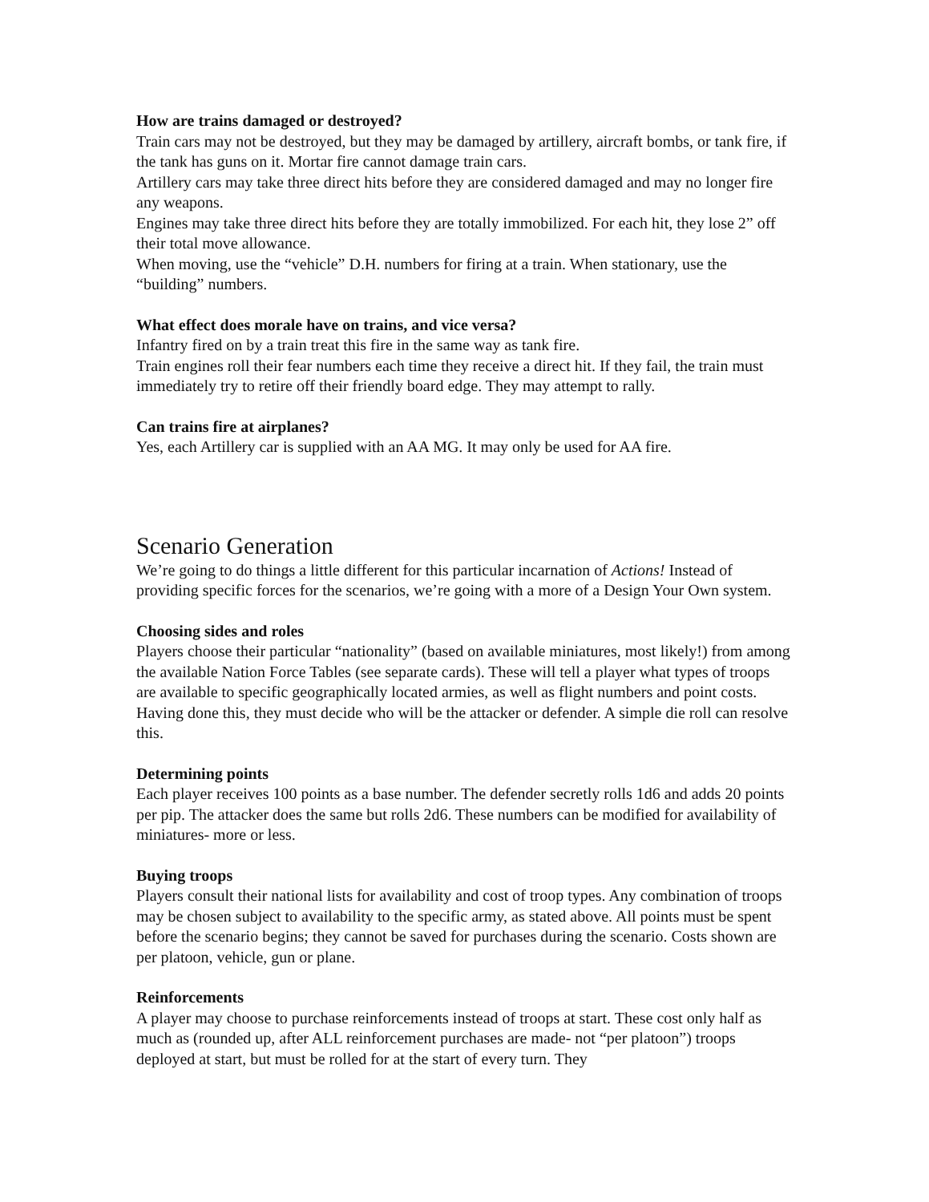How are trains damaged or destroyed?
Train cars may not be destroyed, but they may be damaged by artillery, aircraft bombs, or tank fire, if the tank has guns on it. Mortar fire cannot damage train cars.
Artillery cars may take three direct hits before they are considered damaged and may no longer fire any weapons.
Engines may take three direct hits before they are totally immobilized. For each hit, they lose 2” off their total move allowance.
When moving, use the “vehicle” D.H. numbers for firing at a train. When stationary, use the “building” numbers.
What effect does morale have on trains, and vice versa?
Infantry fired on by a train treat this fire in the same way as tank fire.
Train engines roll their fear numbers each time they receive a direct hit. If they fail, the train must immediately try to retire off their friendly board edge. They may attempt to rally.
Can trains fire at airplanes?
Yes, each Artillery car is supplied with an AA MG. It may only be used for AA fire.
Scenario Generation
We’re going to do things a little different for this particular incarnation of Actions! Instead of providing specific forces for the scenarios, we’re going with a more of a Design Your Own system.
Choosing sides and roles
Players choose their particular “nationality” (based on available miniatures, most likely!) from among the available Nation Force Tables (see separate cards). These will tell a player what types of troops are available to specific geographically located armies, as well as flight numbers and point costs. Having done this, they must decide who will be the attacker or defender. A simple die roll can resolve this.
Determining points
Each player receives 100 points as a base number. The defender secretly rolls 1d6 and adds 20 points per pip. The attacker does the same but rolls 2d6. These numbers can be modified for availability of miniatures- more or less.
Buying troops
Players consult their national lists for availability and cost of troop types. Any combination of troops may be chosen subject to availability to the specific army, as stated above. All points must be spent before the scenario begins; they cannot be saved for purchases during the scenario. Costs shown are per platoon, vehicle, gun or plane.
Reinforcements
A player may choose to purchase reinforcements instead of troops at start. These cost only half as much as (rounded up, after ALL reinforcement purchases are made- not “per platoon”) troops deployed at start, but must be rolled for at the start of every turn. They